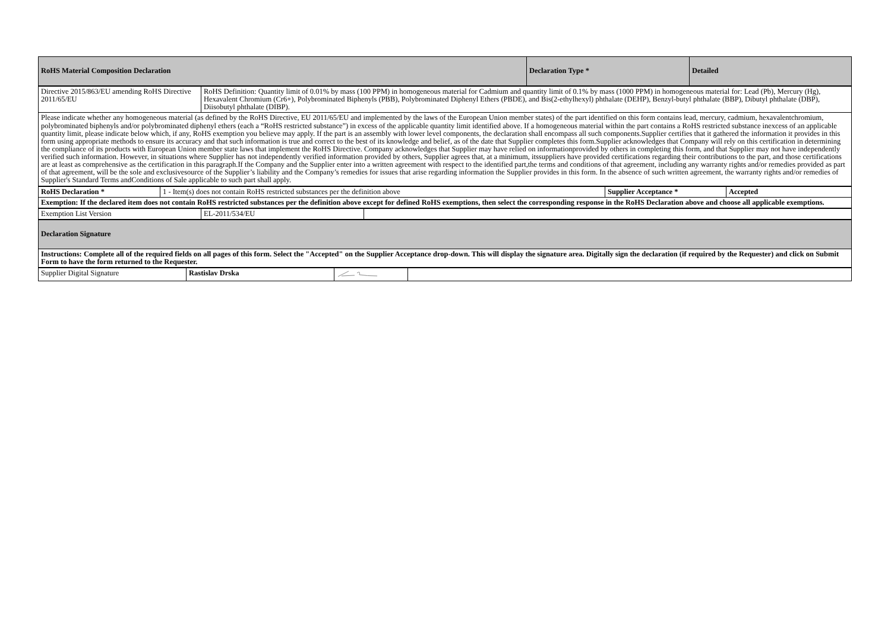| RoHS Material Composition Declaration | Declaration Type * | Detailed |
| Directive 2015/863/EU amending RoHS Directive 2011/65/EU | RoHS Definition: Quantity limit of 0.01% by mass (100 PPM) in homogeneous material for Cadmium and quantity limit of 0.1% by mass (1000 PPM) in homogeneous material for: Lead (Pb), Mercury (Hg), Hexavalent Chromium (Cr6+), Polybrominated Biphenyls (PBB), Polybrominated Diphenyl Ethers (PBDE), and Bis(2-ethylhexyl) phthalate (DEHP), Benzyl-butyl phthalate (BBP), Dibutyl phthalate (DBP), Diisobutyl phthalate (DIBP). |
| Please indicate whether any homogeneous material (as defined by the RoHS Directive, EU 2011/65/EU and implemented by the laws of the European Union member states) of the part identified on this form contains lead, mercury, cadmium, hexavalentchromium, polybrominated biphenyls and/or polybrominated diphenyl ethers (each a “RoHS restricted substance”) in excess of the applicable quantity limit identified above. If a homogeneous material within the part contains a RoHS restricted substance inexcess of an applicable quantity limit, please indicate below which, if any, RoHS exemption you believe may apply. If the part is an assembly with lower level components, the declaration shall encompass all such components.Supplier certifies that it gathered the information it provides in this form using appropriate methods to ensure its accuracy and that such information is true and correct to the best of its knowledge and belief, as of the date that Supplier completes this form.Supplier acknowledges that Company will rely on this certification in determining the compliance of its products with European Union member state laws that implement the RoHS Directive. Company acknowledges that Supplier may have relied on informationprovided by others in completing this form, and that Supplier may not have independently verified such information. However, in situations where Supplier has not independently verified information provided by others, Supplier agrees that, at a minimum, itssuppliers have provided certifications regarding their contributions to the part, and those certifications are at least as comprehensive as the certification in this paragraph.If the Company and the Supplier enter into a written agreement with respect to the identified part,the terms and conditions of that agreement, including any warranty rights and/or remedies provided as part of that agreement, will be the sole and exclusivesource of the Supplier’s liability and the Company’s remedies for issues that arise regarding information the Supplier provides in this form. In the absence of such written agreement, the warranty rights and/or remedies of Supplier's Standard Terms andConditions of Sale applicable to such part shall apply. | |
| RoHS Declaration * | 1 - Item(s) does not contain RoHS restricted substances per the definition above | Supplier Acceptance * | Accepted |
| Exemption: If the declared item does not contain RoHS restricted substances per the definition above except for defined RoHS exemptions, then select the corresponding response in the RoHS Declaration above and choose all applicable exemptions. | | | |
| Exemption List Version | EL-2011/534/EU | |
| Declaration Signature |
| Instructions: Complete all of the required fields on all pages of this form. Select the "Accepted" on the Supplier Acceptance drop-down. This will display the signature area. Digitally sign the declaration (if required by the Requester) and click on Submit Form to have the form returned to the Requester. |
| Supplier Digital Signature | Rastislav Drska | | |